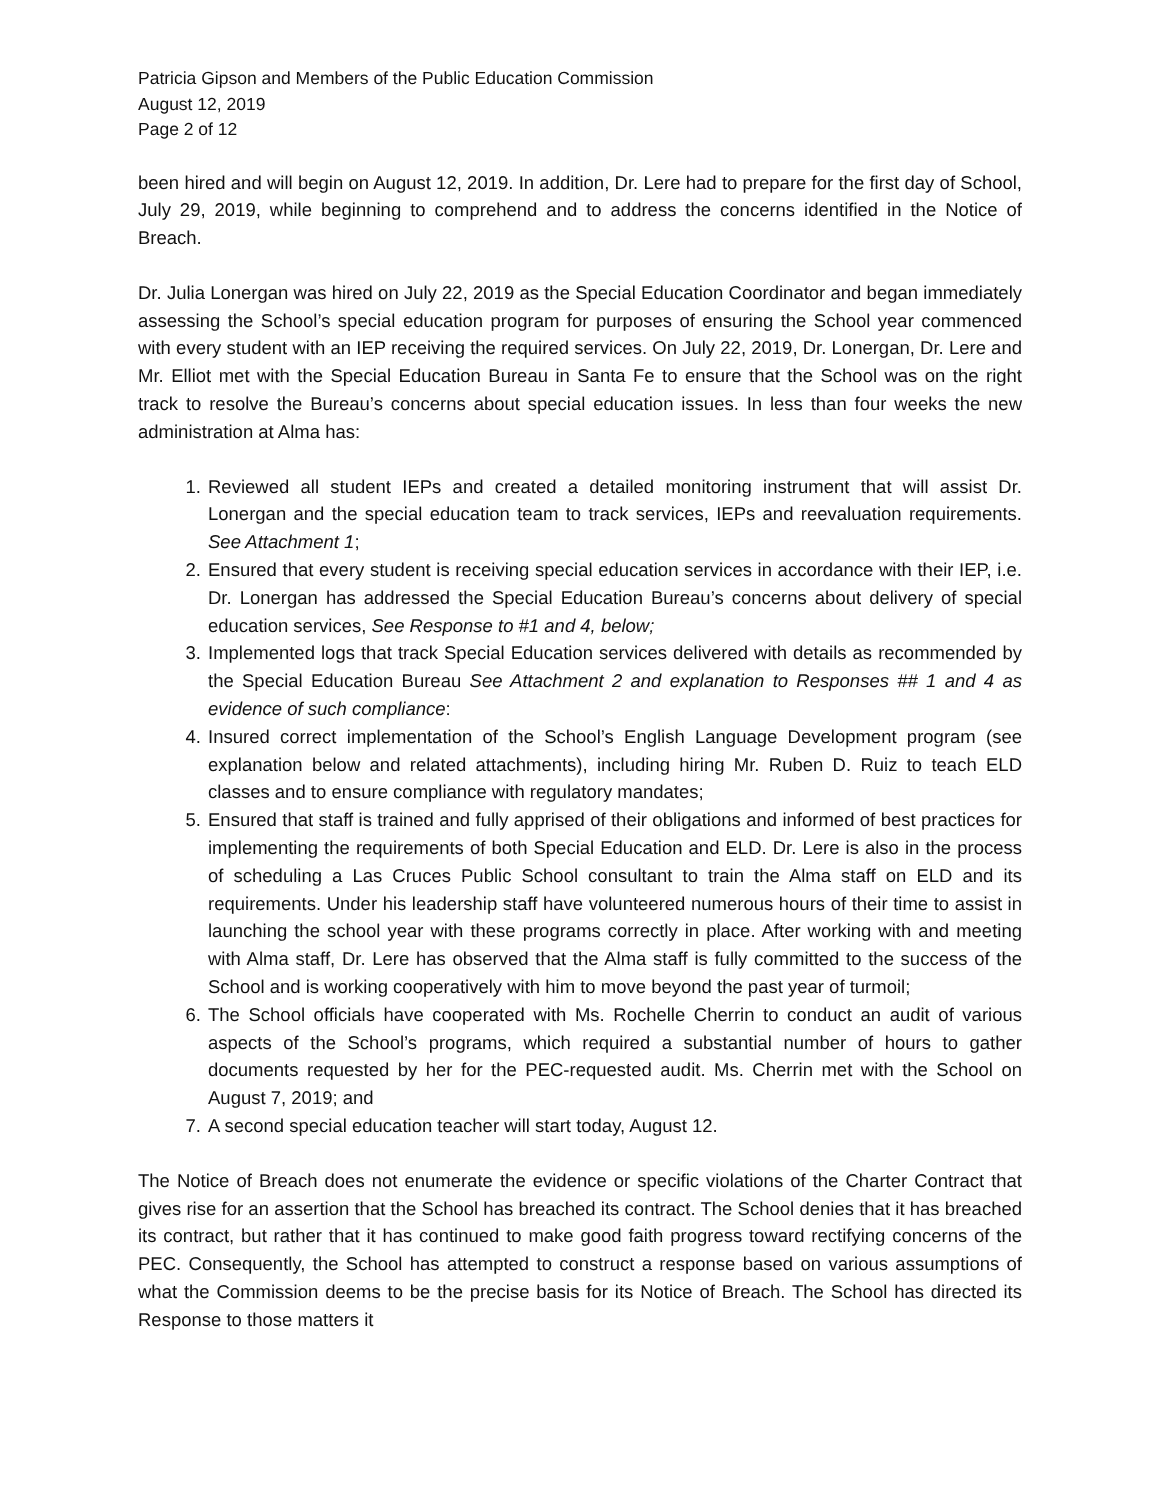Patricia Gipson and Members of the Public Education Commission
August 12, 2019
Page 2 of 12
been hired and will begin on August 12, 2019. In addition, Dr. Lere had to prepare for the first day of School, July 29, 2019, while beginning to comprehend and to address the concerns identified in the Notice of Breach.
Dr. Julia Lonergan was hired on July 22, 2019 as the Special Education Coordinator and began immediately assessing the School’s special education program for purposes of ensuring the School year commenced with every student with an IEP receiving the required services. On July 22, 2019, Dr. Lonergan, Dr. Lere and Mr. Elliot met with the Special Education Bureau in Santa Fe to ensure that the School was on the right track to resolve the Bureau’s concerns about special education issues. In less than four weeks the new administration at Alma has:
1. Reviewed all student IEPs and created a detailed monitoring instrument that will assist Dr. Lonergan and the special education team to track services, IEPs and reevaluation requirements. See Attachment 1;
2. Ensured that every student is receiving special education services in accordance with their IEP, i.e. Dr. Lonergan has addressed the Special Education Bureau’s concerns about delivery of special education services, See Response to #1 and 4, below;
3. Implemented logs that track Special Education services delivered with details as recommended by the Special Education Bureau See Attachment 2 and explanation to Responses ## 1 and 4 as evidence of such compliance:
4. Insured correct implementation of the School’s English Language Development program (see explanation below and related attachments), including hiring Mr. Ruben D. Ruiz to teach ELD classes and to ensure compliance with regulatory mandates;
5. Ensured that staff is trained and fully apprised of their obligations and informed of best practices for implementing the requirements of both Special Education and ELD. Dr. Lere is also in the process of scheduling a Las Cruces Public School consultant to train the Alma staff on ELD and its requirements. Under his leadership staff have volunteered numerous hours of their time to assist in launching the school year with these programs correctly in place. After working with and meeting with Alma staff, Dr. Lere has observed that the Alma staff is fully committed to the success of the School and is working cooperatively with him to move beyond the past year of turmoil;
6. The School officials have cooperated with Ms. Rochelle Cherrin to conduct an audit of various aspects of the School’s programs, which required a substantial number of hours to gather documents requested by her for the PEC-requested audit. Ms. Cherrin met with the School on August 7, 2019; and
7. A second special education teacher will start today, August 12.
The Notice of Breach does not enumerate the evidence or specific violations of the Charter Contract that gives rise for an assertion that the School has breached its contract. The School denies that it has breached its contract, but rather that it has continued to make good faith progress toward rectifying concerns of the PEC. Consequently, the School has attempted to construct a response based on various assumptions of what the Commission deems to be the precise basis for its Notice of Breach. The School has directed its Response to those matters it